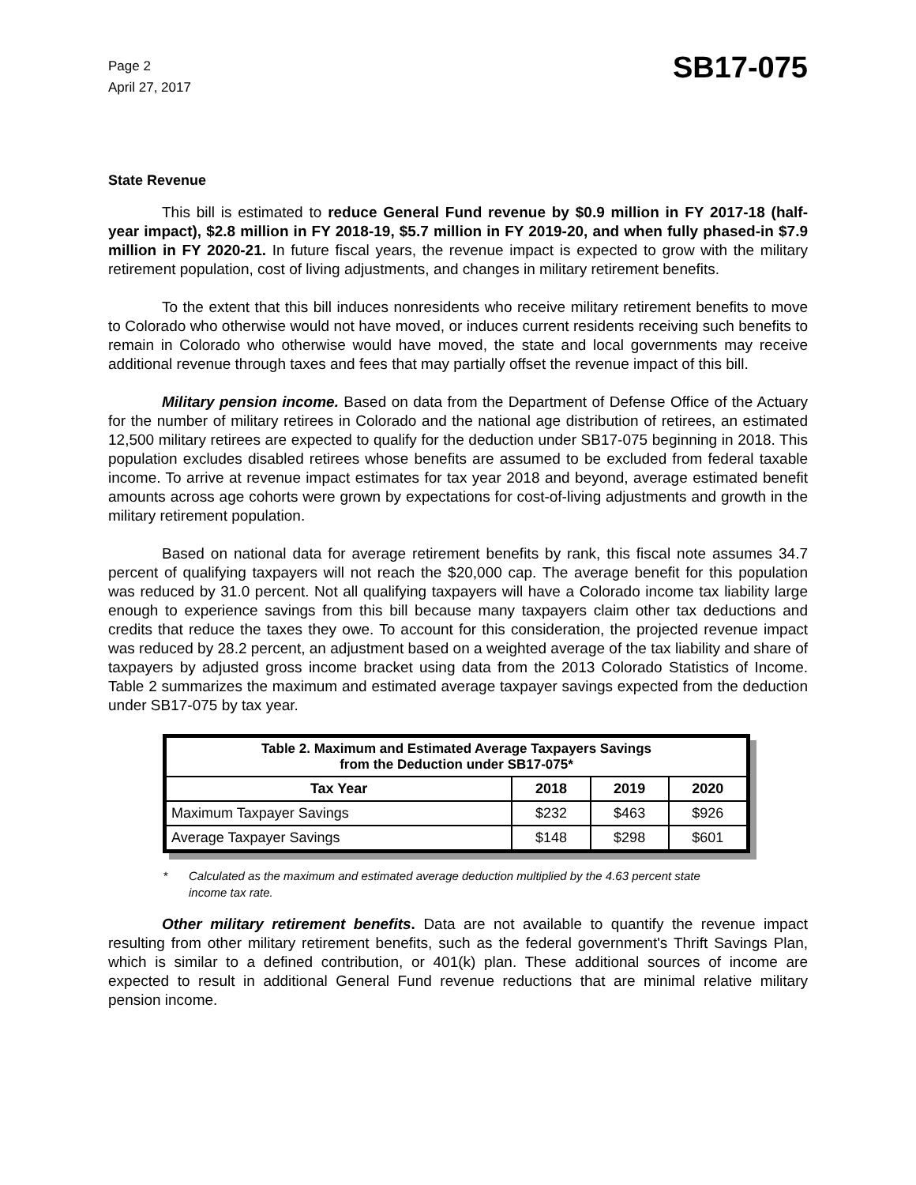Page 2
April 27, 2017
SB17-075
State Revenue
This bill is estimated to reduce General Fund revenue by $0.9 million in FY 2017-18 (half-year impact), $2.8 million in FY 2018-19, $5.7 million in FY 2019-20, and when fully phased-in $7.9 million in FY 2020-21. In future fiscal years, the revenue impact is expected to grow with the military retirement population, cost of living adjustments, and changes in military retirement benefits.
To the extent that this bill induces nonresidents who receive military retirement benefits to move to Colorado who otherwise would not have moved, or induces current residents receiving such benefits to remain in Colorado who otherwise would have moved, the state and local governments may receive additional revenue through taxes and fees that may partially offset the revenue impact of this bill.
Military pension income. Based on data from the Department of Defense Office of the Actuary for the number of military retirees in Colorado and the national age distribution of retirees, an estimated 12,500 military retirees are expected to qualify for the deduction under SB17-075 beginning in 2018. This population excludes disabled retirees whose benefits are assumed to be excluded from federal taxable income. To arrive at revenue impact estimates for tax year 2018 and beyond, average estimated benefit amounts across age cohorts were grown by expectations for cost-of-living adjustments and growth in the military retirement population.
Based on national data for average retirement benefits by rank, this fiscal note assumes 34.7 percent of qualifying taxpayers will not reach the $20,000 cap. The average benefit for this population was reduced by 31.0 percent. Not all qualifying taxpayers will have a Colorado income tax liability large enough to experience savings from this bill because many taxpayers claim other tax deductions and credits that reduce the taxes they owe. To account for this consideration, the projected revenue impact was reduced by 28.2 percent, an adjustment based on a weighted average of the tax liability and share of taxpayers by adjusted gross income bracket using data from the 2013 Colorado Statistics of Income. Table 2 summarizes the maximum and estimated average taxpayer savings expected from the deduction under SB17-075 by tax year.
| Table 2. Maximum and Estimated Average Taxpayers Savings from the Deduction under SB17-075* | | | |
| --- | --- | --- | --- |
| Tax Year | 2018 | 2019 | 2020 |
| Maximum Taxpayer Savings | $232 | $463 | $926 |
| Average Taxpayer Savings | $148 | $298 | $601 |
* Calculated as the maximum and estimated average deduction multiplied by the 4.63 percent state income tax rate.
Other military retirement benefits. Data are not available to quantify the revenue impact resulting from other military retirement benefits, such as the federal government's Thrift Savings Plan, which is similar to a defined contribution, or 401(k) plan. These additional sources of income are expected to result in additional General Fund revenue reductions that are minimal relative military pension income.